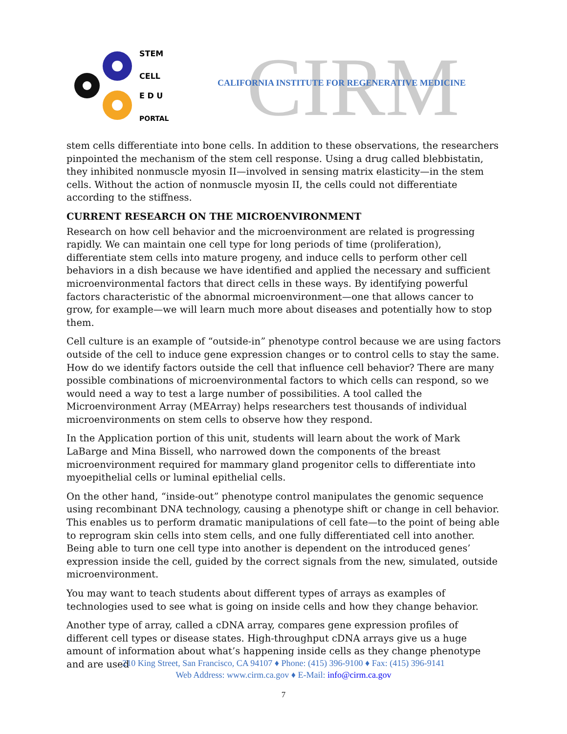STEM
CELL
E D U
PORTAL
CIRM
CALIFORNIA INSTITUTE FOR REGENERATIVE MEDICINE
stem cells differentiate into bone cells. In addition to these observations, the researchers pinpointed the mechanism of the stem cell response. Using a drug called blebbistatin, they inhibited nonmuscle myosin II—involved in sensing matrix elasticity—in the stem cells. Without the action of nonmuscle myosin II, the cells could not differentiate according to the stiffness.
CURRENT RESEARCH ON THE MICROENVIRONMENT
Research on how cell behavior and the microenvironment are related is progressing rapidly. We can maintain one cell type for long periods of time (proliferation), differentiate stem cells into mature progeny, and induce cells to perform other cell behaviors in a dish because we have identified and applied the necessary and sufficient microenvironmental factors that direct cells in these ways. By identifying powerful factors characteristic of the abnormal microenvironment—one that allows cancer to grow, for example—we will learn much more about diseases and potentially how to stop them.
Cell culture is an example of “outside-in” phenotype control because we are using factors outside of the cell to induce gene expression changes or to control cells to stay the same. How do we identify factors outside the cell that influence cell behavior? There are many possible combinations of microenvironmental factors to which cells can respond, so we would need a way to test a large number of possibilities. A tool called the Microenvironment Array (MEArray) helps researchers test thousands of individual microenvironments on stem cells to observe how they respond.
In the Application portion of this unit, students will learn about the work of Mark LaBarge and Mina Bissell, who narrowed down the components of the breast microenvironment required for mammary gland progenitor cells to differentiate into myoepithelial cells or luminal epithelial cells.
On the other hand, “inside-out” phenotype control manipulates the genomic sequence using recombinant DNA technology, causing a phenotype shift or change in cell behavior. This enables us to perform dramatic manipulations of cell fate—to the point of being able to reprogram skin cells into stem cells, and one fully differentiated cell into another. Being able to turn one cell type into another is dependent on the introduced genes’ expression inside the cell, guided by the correct signals from the new, simulated, outside microenvironment.
You may want to teach students about different types of arrays as examples of technologies used to see what is going on inside cells and how they change behavior.
Another type of array, called a cDNA array, compares gene expression profiles of different cell types or disease states. High-throughput cDNA arrays give us a huge amount of information about what’s happening inside cells as they change phenotype and are used
210 King Street, San Francisco, CA 94107 ♦ Phone: (415) 396-9100 ♦ Fax: (415) 396-9141
Web Address: www.cirm.ca.gov ♦ E-Mail: info@cirm.ca.gov
7